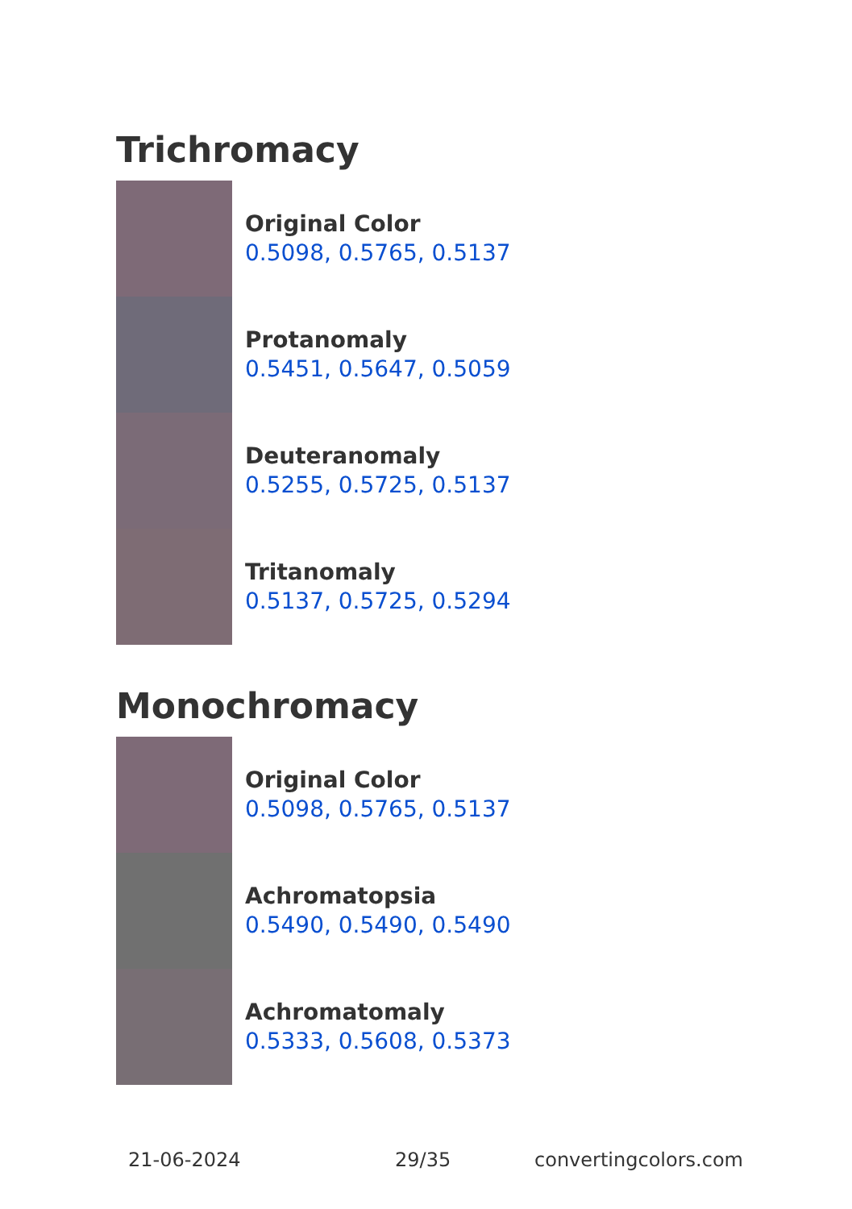Trichromacy
Original Color
0.5098, 0.5765, 0.5137
Protanomaly
0.5451, 0.5647, 0.5059
Deuteranomaly
0.5255, 0.5725, 0.5137
Tritanomaly
0.5137, 0.5725, 0.5294
Monochromacy
Original Color
0.5098, 0.5765, 0.5137
Achromatopsia
0.5490, 0.5490, 0.5490
Achromatomaly
0.5333, 0.5608, 0.5373
21-06-2024 29/35 convertingcolors.com